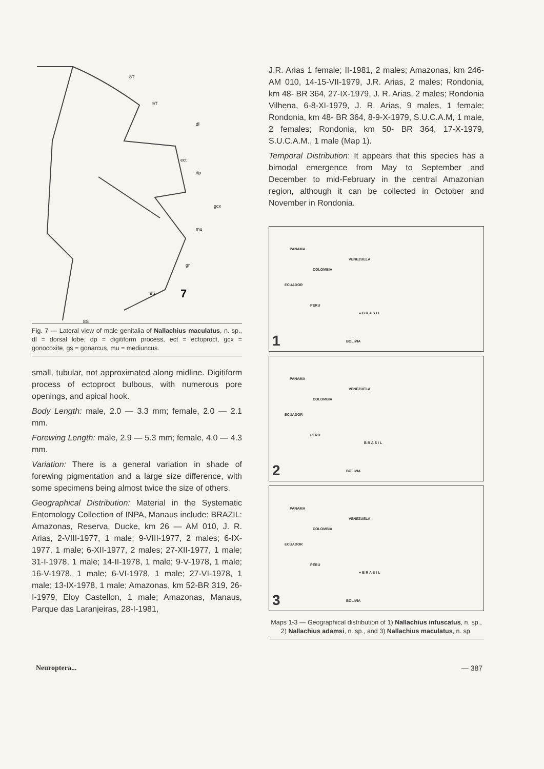8T
9T
dl
ect
dp
gcx
mu
gr
9S
7
8S
Fig. 7 — Lateral view of male genitalia of Nallachius maculatus, n. sp., dl = dorsal lobe, dp = digitiform process, ect = ectoproct, gcx = gonocoxite, gs = gonarcus, mu = mediuncus.
small, tubular, not approximated along midline. Digitiform process of ectoproct bulbous, with numerous pore openings, and apical hook.
Body Length: male, 2.0 — 3.3 mm; female, 2.0 — 2.1 mm.
Forewing Length: male, 2.9 — 5.3 mm; female, 4.0 — 4.3 mm.
Variation: There is a general variation in shade of forewing pigmentation and a large size difference, with some specimens being almost twice the size of others.
Geographical Distribution: Material in the Systematic Entomology Collection of INPA, Manaus include: BRAZIL: Amazonas, Reserva, Ducke, km 26 — AM 010, J. R. Arias, 2-VIII-1977, 1 male; 9-VIII-1977, 2 males; 6-IX-1977, 1 male; 6-XII-1977, 2 males; 27-XII-1977, 1 male; 31-I-1978, 1 male; 14-II-1978, 1 male; 9-V-1978, 1 male; 16-V-1978, 1 male; 6-VI-1978, 1 male; 27-VI-1978, 1 male; 13-IX-1978, 1 male; Amazonas, km 52-BR 319, 26-I-1979, Eloy Castellon, 1 male; Amazonas, Manaus, Parque das Laranjeiras, 28-I-1981,
J.R. Arias 1 female; II-1981, 2 males; Amazonas, km 246- AM 010, 14-15-VII-1979, J.R. Arias, 2 males; Rondonia, km 48- BR 364, 27-IX-1979, J. R. Arias, 2 males; Rondonia Vilhena, 6-8-XI-1979, J. R. Arias, 9 males, 1 female; Rondonia, km 48- BR 364, 8-9-X-1979, S.U.C.A.M, 1 male, 2 females; Rondonia, km 50- BR 364, 17-X-1979, S.U.C.A.M., 1 male (Map 1).
Temporal Distribution: It appears that this species has a bimodal emergence from May to September and December to mid-February in the central Amazonian region, although it can be collected in October and November in Rondonia.
PANAMA
COLOMBIA
VENEZUELA
ECUADOR
PERU
● B R A S I L
BOLIVIA 1
PANAMA
COLOMBIA
VENEZUELA
ECUADOR
PERU
B R A S I L
BOLIVIA 2
PANAMA
COLOMBIA
VENEZUELA
ECUADOR
PERU
● B R A S I L
BOLIVIA 3
Maps 1-3 — Geographical distribution of 1) Nallachius infuscatus, n. sp., 2) Nallachius adamsi, n. sp., and 3) Nallachius maculatus, n. sp.
Neuroptera... — 387